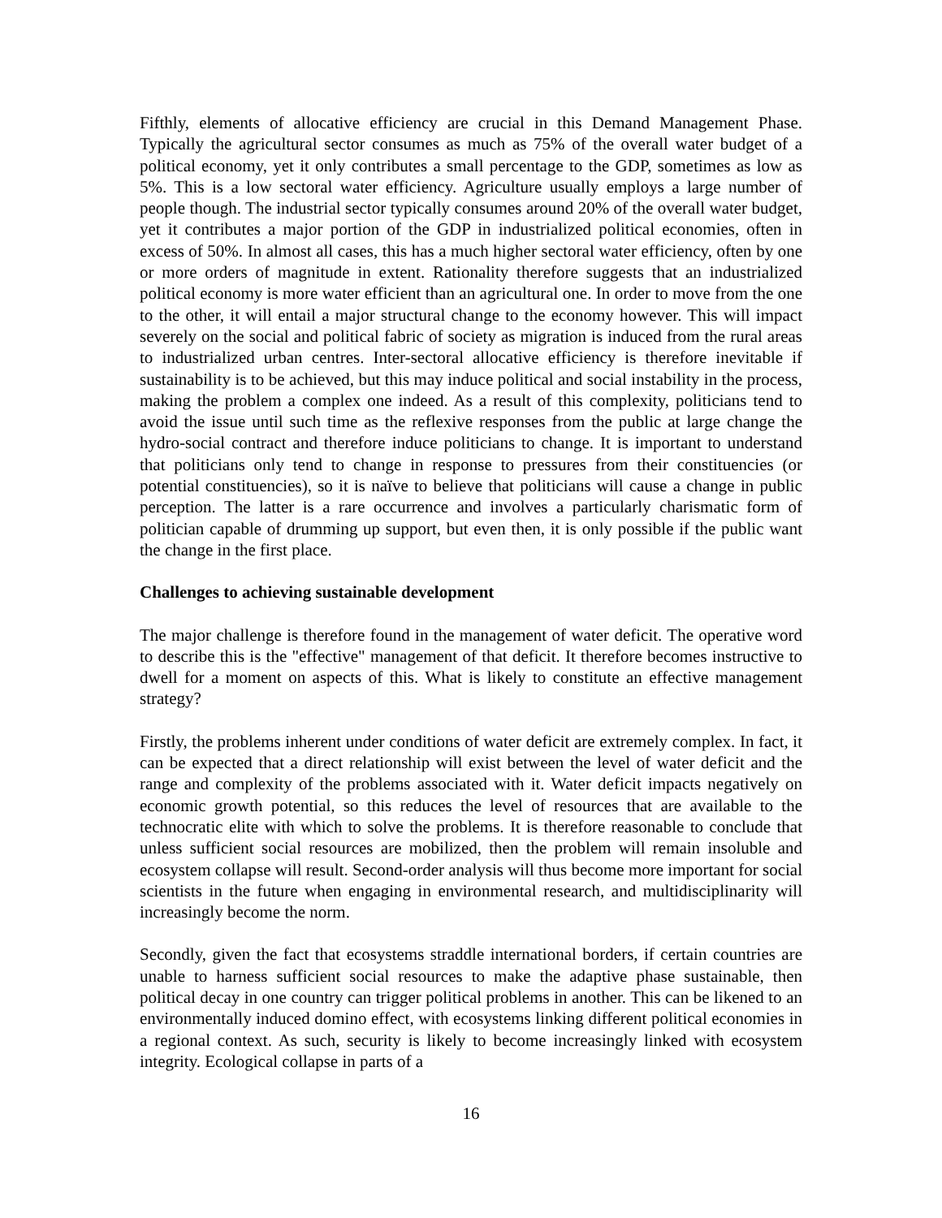Fifthly, elements of allocative efficiency are crucial in this Demand Management Phase. Typically the agricultural sector consumes as much as 75% of the overall water budget of a political economy, yet it only contributes a small percentage to the GDP, sometimes as low as 5%. This is a low sectoral water efficiency. Agriculture usually employs a large number of people though. The industrial sector typically consumes around 20% of the overall water budget, yet it contributes a major portion of the GDP in industrialized political economies, often in excess of 50%. In almost all cases, this has a much higher sectoral water efficiency, often by one or more orders of magnitude in extent. Rationality therefore suggests that an industrialized political economy is more water efficient than an agricultural one. In order to move from the one to the other, it will entail a major structural change to the economy however. This will impact severely on the social and political fabric of society as migration is induced from the rural areas to industrialized urban centres. Inter-sectoral allocative efficiency is therefore inevitable if sustainability is to be achieved, but this may induce political and social instability in the process, making the problem a complex one indeed. As a result of this complexity, politicians tend to avoid the issue until such time as the reflexive responses from the public at large change the hydro-social contract and therefore induce politicians to change. It is important to understand that politicians only tend to change in response to pressures from their constituencies (or potential constituencies), so it is naïve to believe that politicians will cause a change in public perception. The latter is a rare occurrence and involves a particularly charismatic form of politician capable of drumming up support, but even then, it is only possible if the public want the change in the first place.
Challenges to achieving sustainable development
The major challenge is therefore found in the management of water deficit. The operative word to describe this is the "effective" management of that deficit. It therefore becomes instructive to dwell for a moment on aspects of this. What is likely to constitute an effective management strategy?
Firstly, the problems inherent under conditions of water deficit are extremely complex. In fact, it can be expected that a direct relationship will exist between the level of water deficit and the range and complexity of the problems associated with it. Water deficit impacts negatively on economic growth potential, so this reduces the level of resources that are available to the technocratic elite with which to solve the problems. It is therefore reasonable to conclude that unless sufficient social resources are mobilized, then the problem will remain insoluble and ecosystem collapse will result. Second-order analysis will thus become more important for social scientists in the future when engaging in environmental research, and multidisciplinarity will increasingly become the norm.
Secondly, given the fact that ecosystems straddle international borders, if certain countries are unable to harness sufficient social resources to make the adaptive phase sustainable, then political decay in one country can trigger political problems in another. This can be likened to an environmentally induced domino effect, with ecosystems linking different political economies in a regional context. As such, security is likely to become increasingly linked with ecosystem integrity. Ecological collapse in parts of a
16